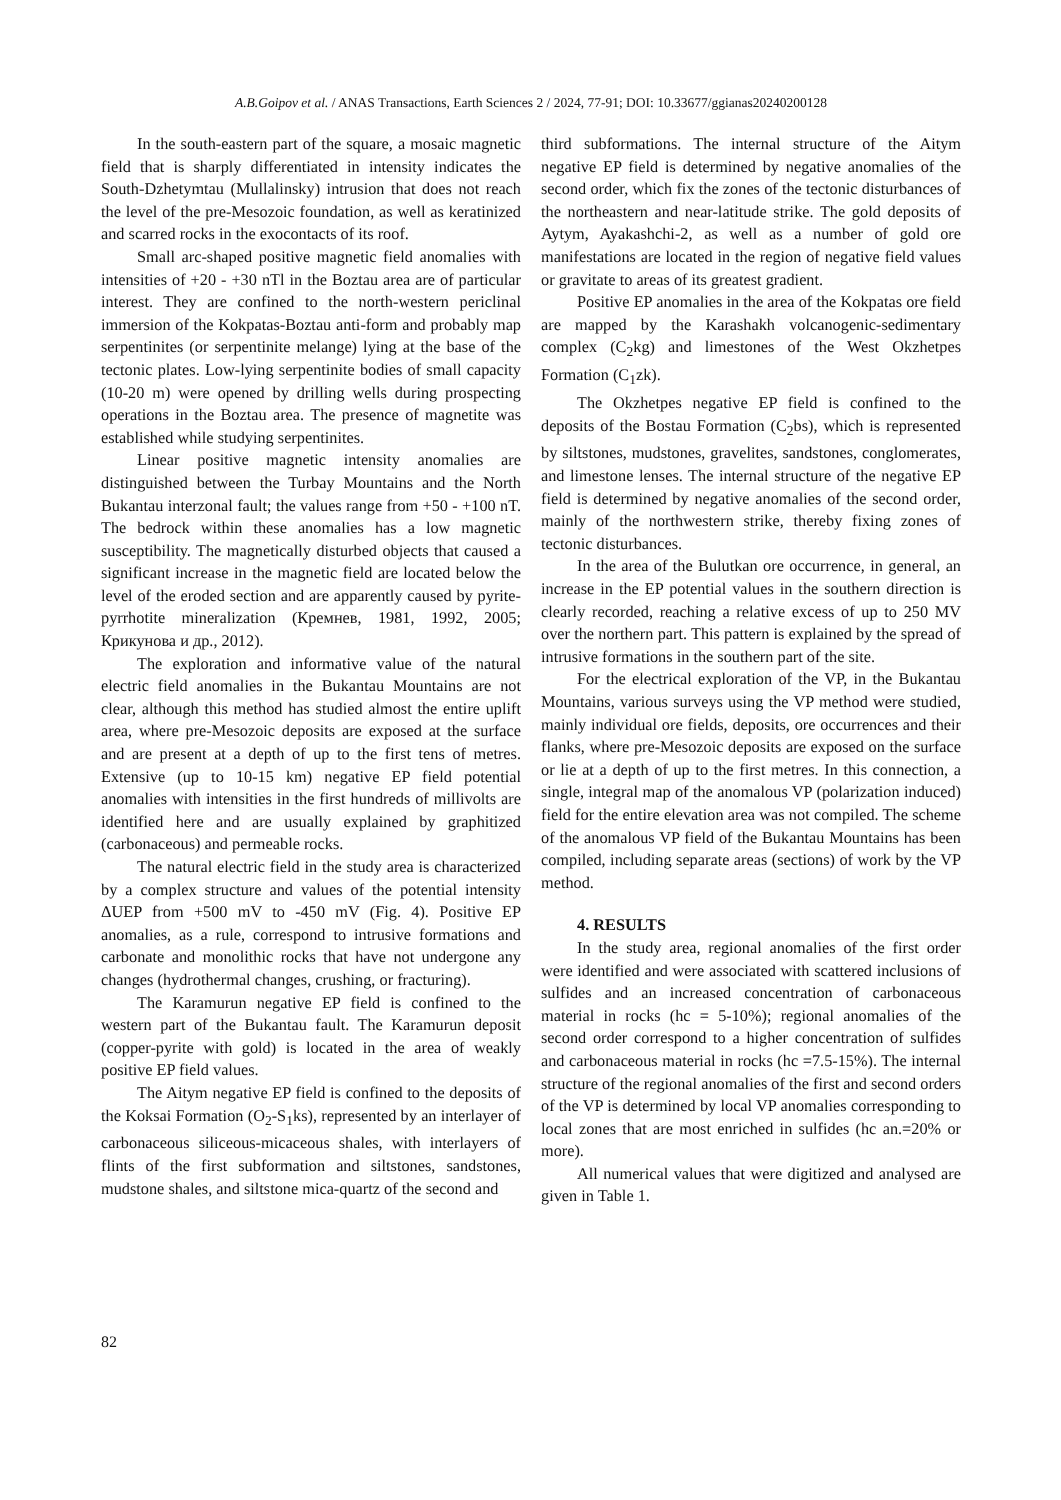A.B.Goipov et al. / ANAS Transactions, Earth Sciences 2 / 2024, 77-91; DOI: 10.33677/ggianas20240200128
In the south-eastern part of the square, a mosaic magnetic field that is sharply differentiated in intensity indicates the South-Dzhetymtau (Mullalinsky) intrusion that does not reach the level of the pre-Mesozoic foundation, as well as keratinized and scarred rocks in the exocontacts of its roof.
Small arc-shaped positive magnetic field anomalies with intensities of +20 - +30 nTl in the Boztau area are of particular interest. They are confined to the north-western periclinal immersion of the Kokpatas-Boztau anti-form and probably map serpentinites (or serpentinite melange) lying at the base of the tectonic plates. Low-lying serpentinite bodies of small capacity (10-20 m) were opened by drilling wells during prospecting operations in the Boztau area. The presence of magnetite was established while studying serpentinites.
Linear positive magnetic intensity anomalies are distinguished between the Turbay Mountains and the North Bukantau interzonal fault; the values range from +50 - +100 nT. The bedrock within these anomalies has a low magnetic susceptibility. The magnetically disturbed objects that caused a significant increase in the magnetic field are located below the level of the eroded section and are apparently caused by pyrite-pyrrhotite mineralization (Кремнев, 1981, 1992, 2005; Крикунова и др., 2012).
The exploration and informative value of the natural electric field anomalies in the Bukantau Mountains are not clear, although this method has studied almost the entire uplift area, where pre-Mesozoic deposits are exposed at the surface and are present at a depth of up to the first tens of metres. Extensive (up to 10-15 km) negative EP field potential anomalies with intensities in the first hundreds of millivolts are identified here and are usually explained by graphitized (carbonaceous) and permeable rocks.
The natural electric field in the study area is characterized by a complex structure and values of the potential intensity ΔUEP from +500 mV to -450 mV (Fig. 4). Positive EP anomalies, as a rule, correspond to intrusive formations and carbonate and monolithic rocks that have not undergone any changes (hydrothermal changes, crushing, or fracturing).
The Karamurun negative EP field is confined to the western part of the Bukantau fault. The Karamurun deposit (copper-pyrite with gold) is located in the area of weakly positive EP field values.
The Aitym negative EP field is confined to the deposits of the Koksai Formation (O<sub>2</sub>-S<sub>1</sub>ks), represented by an interlayer of carbonaceous siliceous-micaceous shales, with interlayers of flints of the first subformation and siltstones, sandstones, mudstone shales, and siltstone mica-quartz of the second and
third subformations. The internal structure of the Aitym negative EP field is determined by negative anomalies of the second order, which fix the zones of the tectonic disturbances of the northeastern and near-latitude strike. The gold deposits of Aytym, Ayakashchi-2, as well as a number of gold ore manifestations are located in the region of negative field values or gravitate to areas of its greatest gradient.
Positive EP anomalies in the area of the Kokpatas ore field are mapped by the Karashakh volcanogenic-sedimentary complex (C<sub>2</sub>kg) and limestones of the West Okzhetpes Formation (C<sub>1</sub>zk).
The Okzhetpes negative EP field is confined to the deposits of the Bostau Formation (C<sub>2</sub>bs), which is represented by siltstones, mudstones, gravelites, sandstones, conglomerates, and limestone lenses. The internal structure of the negative EP field is determined by negative anomalies of the second order, mainly of the northwestern strike, thereby fixing zones of tectonic disturbances.
In the area of the Bulutkan ore occurrence, in general, an increase in the EP potential values in the southern direction is clearly recorded, reaching a relative excess of up to 250 MV over the northern part. This pattern is explained by the spread of intrusive formations in the southern part of the site.
For the electrical exploration of the VP, in the Bukantau Mountains, various surveys using the VP method were studied, mainly individual ore fields, deposits, ore occurrences and their flanks, where pre-Mesozoic deposits are exposed on the surface or lie at a depth of up to the first metres. In this connection, a single, integral map of the anomalous VP (polarization induced) field for the entire elevation area was not compiled. The scheme of the anomalous VP field of the Bukantau Mountains has been compiled, including separate areas (sections) of work by the VP method.
4. RESULTS
In the study area, regional anomalies of the first order were identified and were associated with scattered inclusions of sulfides and an increased concentration of carbonaceous material in rocks (hc = 5-10%); regional anomalies of the second order correspond to a higher concentration of sulfides and carbonaceous material in rocks (hc =7.5-15%). The internal structure of the regional anomalies of the first and second orders of the VP is determined by local VP anomalies corresponding to local zones that are most enriched in sulfides (hc an.=20% or more).
All numerical values that were digitized and analysed are given in Table 1.
82